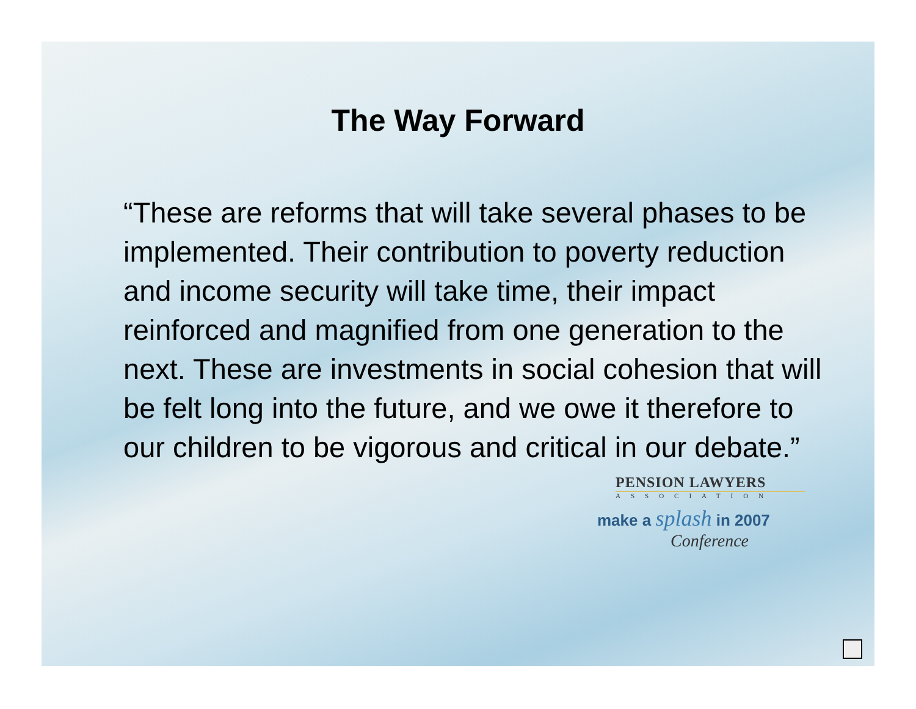The Way Forward
“These are reforms that will take several phases to be implemented. Their contribution to poverty reduction and income security will take time, their impact reinforced and magnified from one generation to the next. These are investments in social cohesion that will be felt long into the future, and we owe it therefore to our children to be vigorous and critical in our debate.”
PENSION LAWYERS
ASSOCIATION
make a splash in 2007
Conference